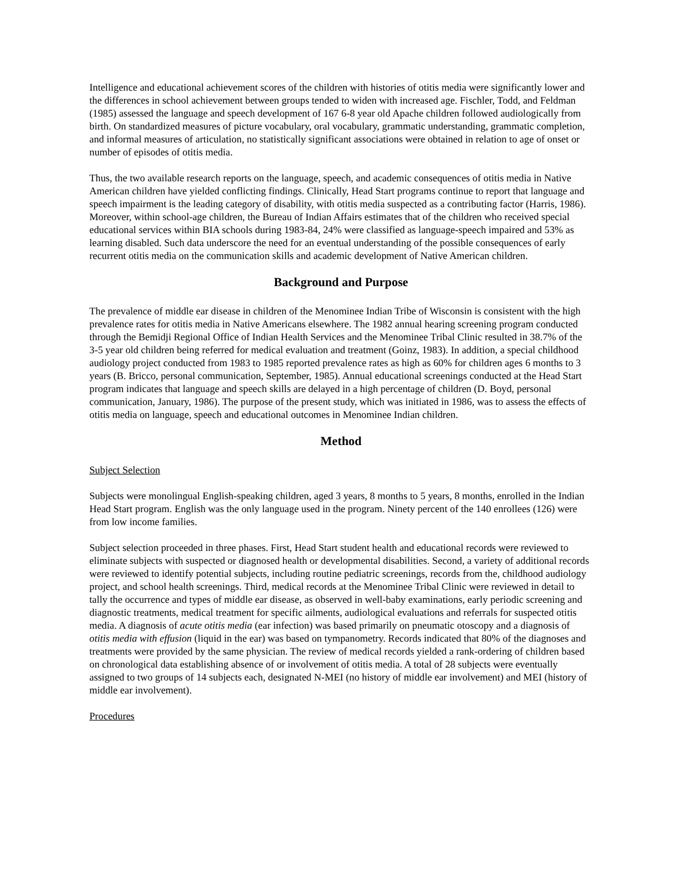Intelligence and educational achievement scores of the children with histories of otitis media were significantly lower and the differences in school achievement between groups tended to widen with increased age. Fischler, Todd, and Feldman (1985) assessed the language and speech development of 167 6-8 year old Apache children followed audiologically from birth. On standardized measures of picture vocabulary, oral vocabulary, grammatic understanding, grammatic completion, and informal measures of articulation, no statistically significant associations were obtained in relation to age of onset or number of episodes of otitis media.
Thus, the two available research reports on the language, speech, and academic consequences of otitis media in Native American children have yielded conflicting findings. Clinically, Head Start programs continue to report that language and speech impairment is the leading category of disability, with otitis media suspected as a contributing factor (Harris, 1986). Moreover, within school-age children, the Bureau of Indian Affairs estimates that of the children who received special educational services within BIA schools during 1983-84, 24% were classified as language-speech impaired and 53% as learning disabled. Such data underscore the need for an eventual understanding of the possible consequences of early recurrent otitis media on the communication skills and academic development of Native American children.
Background and Purpose
The prevalence of middle ear disease in children of the Menominee Indian Tribe of Wisconsin is consistent with the high prevalence rates for otitis media in Native Americans elsewhere. The 1982 annual hearing screening program conducted through the Bemidji Regional Office of Indian Health Services and the Menominee Tribal Clinic resulted in 38.7% of the 3-5 year old children being referred for medical evaluation and treatment (Goinz, 1983). In addition, a special childhood audiology project conducted from 1983 to 1985 reported prevalence rates as high as 60% for children ages 6 months to 3 years (B. Bricco, personal communication, September, 1985). Annual educational screenings conducted at the Head Start program indicates that language and speech skills are delayed in a high percentage of children (D. Boyd, personal communication, January, 1986). The purpose of the present study, which was initiated in 1986, was to assess the effects of otitis media on language, speech and educational outcomes in Menominee Indian children.
Method
Subject Selection
Subjects were monolingual English-speaking children, aged 3 years, 8 months to 5 years, 8 months, enrolled in the Indian Head Start program. English was the only language used in the program. Ninety percent of the 140 enrollees (126) were from low income families.
Subject selection proceeded in three phases. First, Head Start student health and educational records were reviewed to eliminate subjects with suspected or diagnosed health or developmental disabilities. Second, a variety of additional records were reviewed to identify potential subjects, including routine pediatric screenings, records from the, childhood audiology project, and school health screenings. Third, medical records at the Menominee Tribal Clinic were reviewed in detail to tally the occurrence and types of middle ear disease, as observed in well-baby examinations, early periodic screening and diagnostic treatments, medical treatment for specific ailments, audiological evaluations and referrals for suspected otitis media. A diagnosis of acute otitis media (ear infection) was based primarily on pneumatic otoscopy and a diagnosis of otitis media with effusion (liquid in the ear) was based on tympanometry. Records indicated that 80% of the diagnoses and treatments were provided by the same physician. The review of medical records yielded a rank-ordering of children based on chronological data establishing absence of or involvement of otitis media. A total of 28 subjects were eventually assigned to two groups of 14 subjects each, designated N-MEI (no history of middle ear involvement) and MEI (history of middle ear involvement).
Procedures